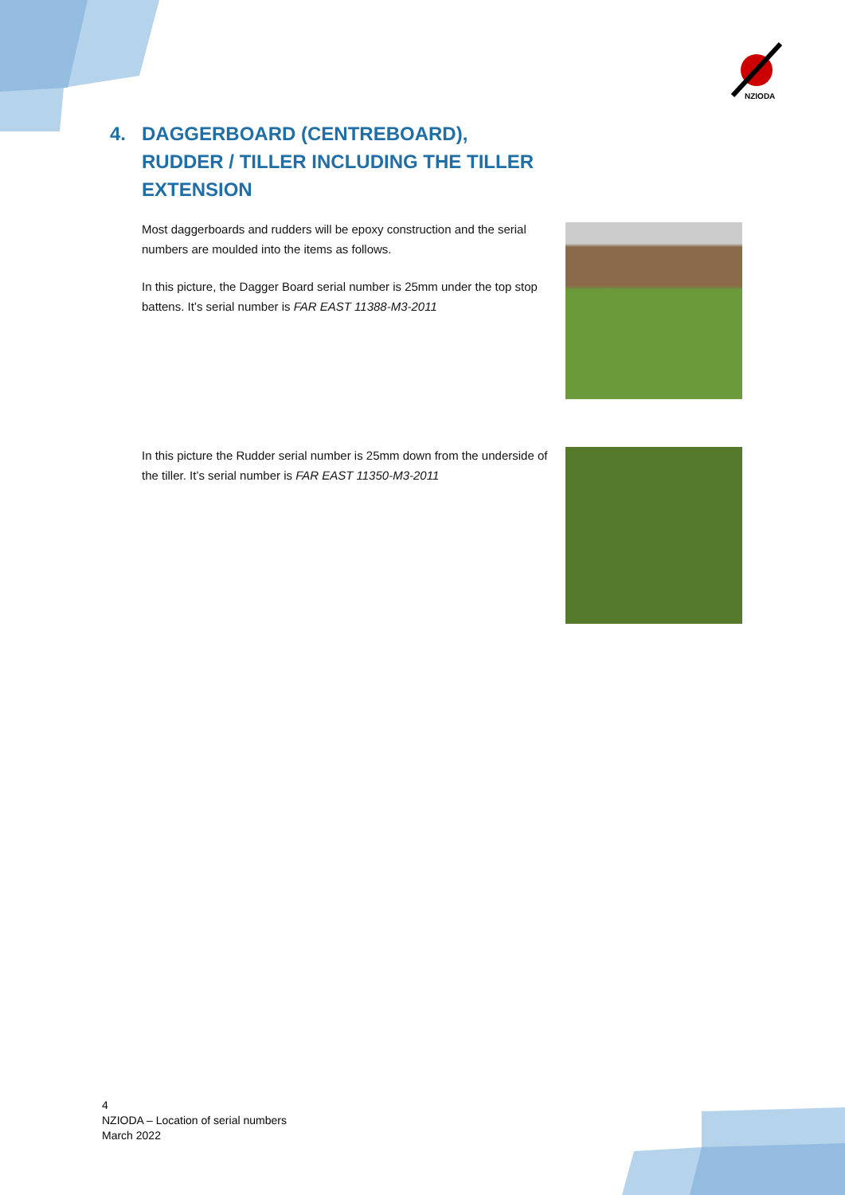NZIODA
4. DAGGERBOARD (CENTREBOARD),
RUDDER / TILLER INCLUDING THE TILLER
EXTENSION
Most daggerboards and rudders will be epoxy construction and the serial numbers are moulded into the items as follows.
In this picture, the Dagger Board serial number is 25mm under the top stop battens. It’s serial number is FAR EAST 11388-M3-2011
In this picture the Rudder serial number is 25mm down from the underside of the tiller. It’s serial number is FAR EAST 11350-M3-2011
4
NZIODA – Location of serial numbers
March 2022